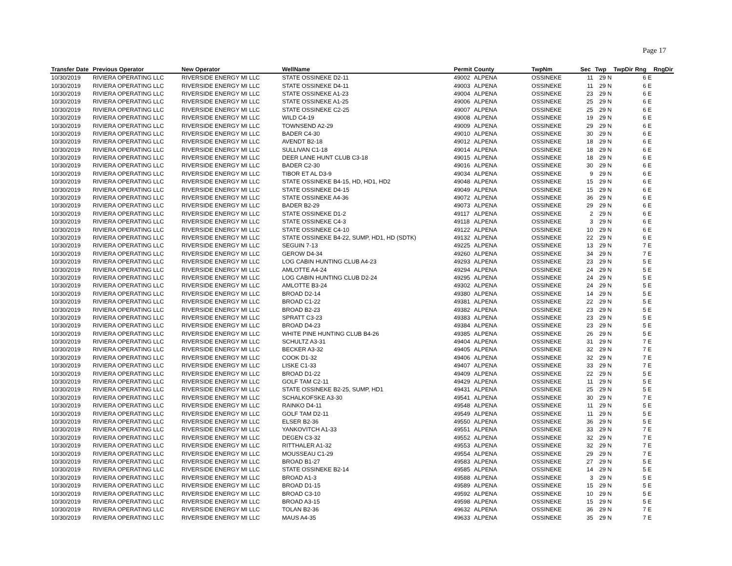Page 17
| Transfer Date | Previous Operator | New Operator | WellName | Permit | County | TwpNm | Sec | Twp | TwpDir | Rng | RngDir |
| --- | --- | --- | --- | --- | --- | --- | --- | --- | --- | --- | --- |
| 10/30/2019 | RIVIERA OPERATING LLC | RIVERSIDE ENERGY MI LLC | STATE OSSINEKE D2-11 | 49002 | ALPENA | OSSINEKE | 11 | 29 N | | 6 E | |
| 10/30/2019 | RIVIERA OPERATING LLC | RIVERSIDE ENERGY MI LLC | STATE OSSINEKE D4-11 | 49003 | ALPENA | OSSINEKE | 11 | 29 N | | 6 E | |
| 10/30/2019 | RIVIERA OPERATING LLC | RIVERSIDE ENERGY MI LLC | STATE OSSINEKE A1-23 | 49004 | ALPENA | OSSINEKE | 23 | 29 N | | 6 E | |
| 10/30/2019 | RIVIERA OPERATING LLC | RIVERSIDE ENERGY MI LLC | STATE OSSINEKE A1-25 | 49006 | ALPENA | OSSINEKE | 25 | 29 N | | 6 E | |
| 10/30/2019 | RIVIERA OPERATING LLC | RIVERSIDE ENERGY MI LLC | STATE OSSINEKE C2-25 | 49007 | ALPENA | OSSINEKE | 25 | 29 N | | 6 E | |
| 10/30/2019 | RIVIERA OPERATING LLC | RIVERSIDE ENERGY MI LLC | WILD C4-19 | 49008 | ALPENA | OSSINEKE | 19 | 29 N | | 6 E | |
| 10/30/2019 | RIVIERA OPERATING LLC | RIVERSIDE ENERGY MI LLC | TOWNSEND A2-29 | 49009 | ALPENA | OSSINEKE | 29 | 29 N | | 6 E | |
| 10/30/2019 | RIVIERA OPERATING LLC | RIVERSIDE ENERGY MI LLC | BADER C4-30 | 49010 | ALPENA | OSSINEKE | 30 | 29 N | | 6 E | |
| 10/30/2019 | RIVIERA OPERATING LLC | RIVERSIDE ENERGY MI LLC | AVENDT B2-18 | 49012 | ALPENA | OSSINEKE | 18 | 29 N | | 6 E | |
| 10/30/2019 | RIVIERA OPERATING LLC | RIVERSIDE ENERGY MI LLC | SULLIVAN C1-18 | 49014 | ALPENA | OSSINEKE | 18 | 29 N | | 6 E | |
| 10/30/2019 | RIVIERA OPERATING LLC | RIVERSIDE ENERGY MI LLC | DEER LANE HUNT CLUB C3-18 | 49015 | ALPENA | OSSINEKE | 18 | 29 N | | 6 E | |
| 10/30/2019 | RIVIERA OPERATING LLC | RIVERSIDE ENERGY MI LLC | BADER C2-30 | 49016 | ALPENA | OSSINEKE | 30 | 29 N | | 6 E | |
| 10/30/2019 | RIVIERA OPERATING LLC | RIVERSIDE ENERGY MI LLC | TIBOR ET AL D3-9 | 49034 | ALPENA | OSSINEKE | 9 | 29 N | | 6 E | |
| 10/30/2019 | RIVIERA OPERATING LLC | RIVERSIDE ENERGY MI LLC | STATE OSSINEKE B4-15, HD, HD1, HD2 | 49048 | ALPENA | OSSINEKE | 15 | 29 N | | 6 E | |
| 10/30/2019 | RIVIERA OPERATING LLC | RIVERSIDE ENERGY MI LLC | STATE OSSINEKE D4-15 | 49049 | ALPENA | OSSINEKE | 15 | 29 N | | 6 E | |
| 10/30/2019 | RIVIERA OPERATING LLC | RIVERSIDE ENERGY MI LLC | STATE OSSINEKE A4-36 | 49072 | ALPENA | OSSINEKE | 36 | 29 N | | 6 E | |
| 10/30/2019 | RIVIERA OPERATING LLC | RIVERSIDE ENERGY MI LLC | BADER B2-29 | 49073 | ALPENA | OSSINEKE | 29 | 29 N | | 6 E | |
| 10/30/2019 | RIVIERA OPERATING LLC | RIVERSIDE ENERGY MI LLC | STATE OSSINEKE D1-2 | 49117 | ALPENA | OSSINEKE | 2 | 29 N | | 6 E | |
| 10/30/2019 | RIVIERA OPERATING LLC | RIVERSIDE ENERGY MI LLC | STATE OSSINEKE C4-3 | 49118 | ALPENA | OSSINEKE | 3 | 29 N | | 6 E | |
| 10/30/2019 | RIVIERA OPERATING LLC | RIVERSIDE ENERGY MI LLC | STATE OSSINEKE C4-10 | 49122 | ALPENA | OSSINEKE | 10 | 29 N | | 6 E | |
| 10/30/2019 | RIVIERA OPERATING LLC | RIVERSIDE ENERGY MI LLC | STATE OSSINEKE B4-22, SUMP, HD1, HD (SDTK) | 49132 | ALPENA | OSSINEKE | 22 | 29 N | | 6 E | |
| 10/30/2019 | RIVIERA OPERATING LLC | RIVERSIDE ENERGY MI LLC | SEGUIN 7-13 | 49225 | ALPENA | OSSINEKE | 13 | 29 N | | 7 E | |
| 10/30/2019 | RIVIERA OPERATING LLC | RIVERSIDE ENERGY MI LLC | GEROW D4-34 | 49260 | ALPENA | OSSINEKE | 34 | 29 N | | 7 E | |
| 10/30/2019 | RIVIERA OPERATING LLC | RIVERSIDE ENERGY MI LLC | LOG CABIN HUNTING CLUB A4-23 | 49293 | ALPENA | OSSINEKE | 23 | 29 N | | 5 E | |
| 10/30/2019 | RIVIERA OPERATING LLC | RIVERSIDE ENERGY MI LLC | AMLOTTE A4-24 | 49294 | ALPENA | OSSINEKE | 24 | 29 N | | 5 E | |
| 10/30/2019 | RIVIERA OPERATING LLC | RIVERSIDE ENERGY MI LLC | LOG CABIN HUNTING CLUB D2-24 | 49295 | ALPENA | OSSINEKE | 24 | 29 N | | 5 E | |
| 10/30/2019 | RIVIERA OPERATING LLC | RIVERSIDE ENERGY MI LLC | AMLOTTE B3-24 | 49302 | ALPENA | OSSINEKE | 24 | 29 N | | 5 E | |
| 10/30/2019 | RIVIERA OPERATING LLC | RIVERSIDE ENERGY MI LLC | BROAD D2-14 | 49380 | ALPENA | OSSINEKE | 14 | 29 N | | 5 E | |
| 10/30/2019 | RIVIERA OPERATING LLC | RIVERSIDE ENERGY MI LLC | BROAD C1-22 | 49381 | ALPENA | OSSINEKE | 22 | 29 N | | 5 E | |
| 10/30/2019 | RIVIERA OPERATING LLC | RIVERSIDE ENERGY MI LLC | BROAD B2-23 | 49382 | ALPENA | OSSINEKE | 23 | 29 N | | 5 E | |
| 10/30/2019 | RIVIERA OPERATING LLC | RIVERSIDE ENERGY MI LLC | SPRATT C3-23 | 49383 | ALPENA | OSSINEKE | 23 | 29 N | | 5 E | |
| 10/30/2019 | RIVIERA OPERATING LLC | RIVERSIDE ENERGY MI LLC | BROAD D4-23 | 49384 | ALPENA | OSSINEKE | 23 | 29 N | | 5 E | |
| 10/30/2019 | RIVIERA OPERATING LLC | RIVERSIDE ENERGY MI LLC | WHITE PINE HUNTING CLUB B4-26 | 49385 | ALPENA | OSSINEKE | 26 | 29 N | | 5 E | |
| 10/30/2019 | RIVIERA OPERATING LLC | RIVERSIDE ENERGY MI LLC | SCHULTZ A3-31 | 49404 | ALPENA | OSSINEKE | 31 | 29 N | | 7 E | |
| 10/30/2019 | RIVIERA OPERATING LLC | RIVERSIDE ENERGY MI LLC | BECKER A3-32 | 49405 | ALPENA | OSSINEKE | 32 | 29 N | | 7 E | |
| 10/30/2019 | RIVIERA OPERATING LLC | RIVERSIDE ENERGY MI LLC | COOK D1-32 | 49406 | ALPENA | OSSINEKE | 32 | 29 N | | 7 E | |
| 10/30/2019 | RIVIERA OPERATING LLC | RIVERSIDE ENERGY MI LLC | LISKE C1-33 | 49407 | ALPENA | OSSINEKE | 33 | 29 N | | 7 E | |
| 10/30/2019 | RIVIERA OPERATING LLC | RIVERSIDE ENERGY MI LLC | BROAD D1-22 | 49409 | ALPENA | OSSINEKE | 22 | 29 N | | 5 E | |
| 10/30/2019 | RIVIERA OPERATING LLC | RIVERSIDE ENERGY MI LLC | GOLF TAM C2-11 | 49429 | ALPENA | OSSINEKE | 11 | 29 N | | 5 E | |
| 10/30/2019 | RIVIERA OPERATING LLC | RIVERSIDE ENERGY MI LLC | STATE OSSINEKE B2-25, SUMP, HD1 | 49431 | ALPENA | OSSINEKE | 25 | 29 N | | 5 E | |
| 10/30/2019 | RIVIERA OPERATING LLC | RIVERSIDE ENERGY MI LLC | SCHALKOFSKE A3-30 | 49541 | ALPENA | OSSINEKE | 30 | 29 N | | 7 E | |
| 10/30/2019 | RIVIERA OPERATING LLC | RIVERSIDE ENERGY MI LLC | RAINKO D4-11 | 49548 | ALPENA | OSSINEKE | 11 | 29 N | | 5 E | |
| 10/30/2019 | RIVIERA OPERATING LLC | RIVERSIDE ENERGY MI LLC | GOLF TAM D2-11 | 49549 | ALPENA | OSSINEKE | 11 | 29 N | | 5 E | |
| 10/30/2019 | RIVIERA OPERATING LLC | RIVERSIDE ENERGY MI LLC | ELSER B2-36 | 49550 | ALPENA | OSSINEKE | 36 | 29 N | | 5 E | |
| 10/30/2019 | RIVIERA OPERATING LLC | RIVERSIDE ENERGY MI LLC | YANKOVITCH A1-33 | 49551 | ALPENA | OSSINEKE | 33 | 29 N | | 7 E | |
| 10/30/2019 | RIVIERA OPERATING LLC | RIVERSIDE ENERGY MI LLC | DEGEN C3-32 | 49552 | ALPENA | OSSINEKE | 32 | 29 N | | 7 E | |
| 10/30/2019 | RIVIERA OPERATING LLC | RIVERSIDE ENERGY MI LLC | RITTHALER A1-32 | 49553 | ALPENA | OSSINEKE | 32 | 29 N | | 7 E | |
| 10/30/2019 | RIVIERA OPERATING LLC | RIVERSIDE ENERGY MI LLC | MOUSSEAU C1-29 | 49554 | ALPENA | OSSINEKE | 29 | 29 N | | 7 E | |
| 10/30/2019 | RIVIERA OPERATING LLC | RIVERSIDE ENERGY MI LLC | BROAD B1-27 | 49583 | ALPENA | OSSINEKE | 27 | 29 N | | 5 E | |
| 10/30/2019 | RIVIERA OPERATING LLC | RIVERSIDE ENERGY MI LLC | STATE OSSINEKE B2-14 | 49585 | ALPENA | OSSINEKE | 14 | 29 N | | 5 E | |
| 10/30/2019 | RIVIERA OPERATING LLC | RIVERSIDE ENERGY MI LLC | BROAD A1-3 | 49588 | ALPENA | OSSINEKE | 3 | 29 N | | 5 E | |
| 10/30/2019 | RIVIERA OPERATING LLC | RIVERSIDE ENERGY MI LLC | BROAD D1-15 | 49589 | ALPENA | OSSINEKE | 15 | 29 N | | 5 E | |
| 10/30/2019 | RIVIERA OPERATING LLC | RIVERSIDE ENERGY MI LLC | BROAD C3-10 | 49592 | ALPENA | OSSINEKE | 10 | 29 N | | 5 E | |
| 10/30/2019 | RIVIERA OPERATING LLC | RIVERSIDE ENERGY MI LLC | BROAD A3-15 | 49598 | ALPENA | OSSINEKE | 15 | 29 N | | 5 E | |
| 10/30/2019 | RIVIERA OPERATING LLC | RIVERSIDE ENERGY MI LLC | TOLAN B2-36 | 49632 | ALPENA | OSSINEKE | 36 | 29 N | | 7 E | |
| 10/30/2019 | RIVIERA OPERATING LLC | RIVERSIDE ENERGY MI LLC | MAUS A4-35 | 49633 | ALPENA | OSSINEKE | 35 | 29 N | | 7 E | |